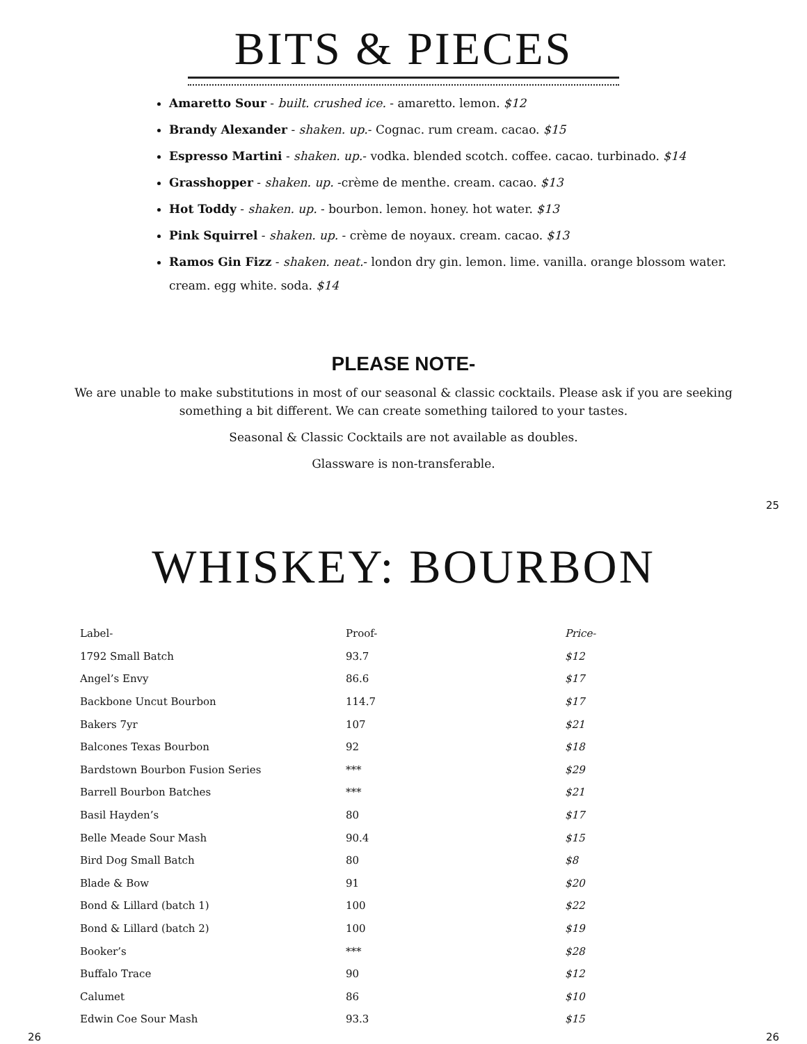BITS & PIECES
Amaretto Sour - built. crushed ice. - amaretto. lemon. $12
Brandy Alexander - shaken. up.- Cognac. rum cream. cacao. $15
Espresso Martini - shaken. up.- vodka. blended scotch. coffee. cacao. turbinado. $14
Grasshopper - shaken. up. -crème de menthe. cream. cacao. $13
Hot Toddy - shaken. up. - bourbon. lemon. honey. hot water. $13
Pink Squirrel - shaken. up. - crème de noyaux. cream. cacao. $13
Ramos Gin Fizz - shaken. neat.- london dry gin. lemon. lime. vanilla. orange blossom water. cream. egg white. soda. $14
PLEASE NOTE-
We are unable to make substitutions in most of our seasonal & classic cocktails. Please ask if you are seeking something a bit different. We can create something tailored to your tastes.
Seasonal & Classic Cocktails are not available as doubles.
Glassware is non-transferable.
25
WHISKEY: BOURBON
| Label- | Proof- | Price- |
| --- | --- | --- |
| 1792 Small Batch | 93.7 | $12 |
| Angel’s Envy | 86.6 | $17 |
| Backbone Uncut Bourbon | 114.7 | $17 |
| Bakers 7yr | 107 | $21 |
| Balcones Texas Bourbon | 92 | $18 |
| Bardstown Bourbon Fusion Series | *** | $29 |
| Barrell Bourbon Batches | *** | $21 |
| Basil Hayden’s | 80 | $17 |
| Belle Meade Sour Mash | 90.4 | $15 |
| Bird Dog Small Batch | 80 | $8 |
| Blade & Bow | 91 | $20 |
| Bond & Lillard (batch 1) | 100 | $22 |
| Bond & Lillard (batch 2) | 100 | $19 |
| Booker’s | *** | $28 |
| Buffalo Trace | 90 | $12 |
| Calumet | 86 | $10 |
| Edwin Coe Sour Mash | 93.3 | $15 |
26 26